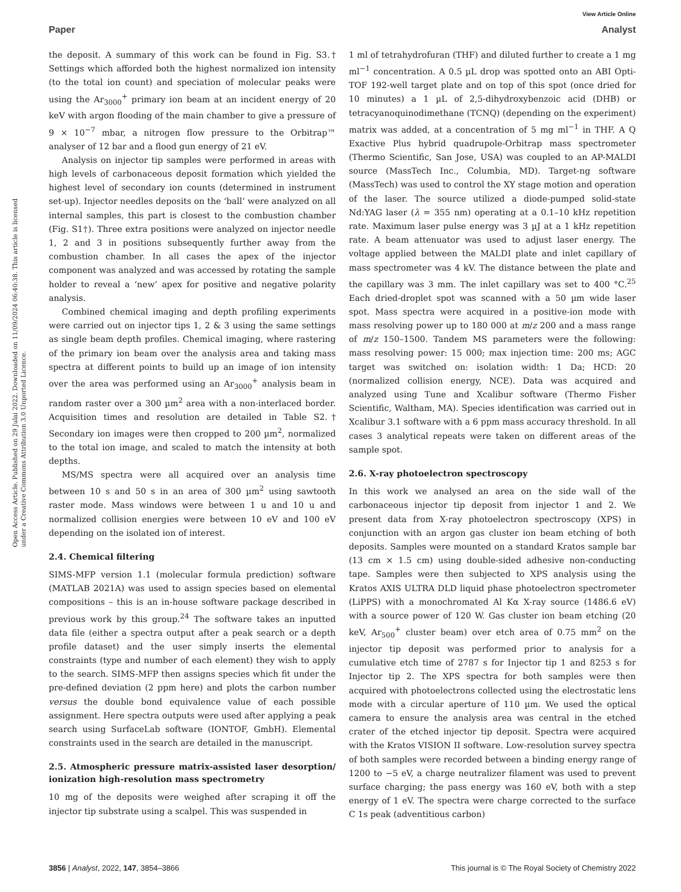View Article Online
Paper Analyst
Open Access Article. Published on 29 Julai 2022. Downloaded on 11/09/2024 06:40:38. This article is licensed under a Creative Commons Attribution 3.0 Unported Licence.
the deposit. A summary of this work can be found in Fig. S3.† Settings which afforded both the highest normalized ion intensity (to the total ion count) and speciation of molecular peaks were using the Ar<sub>3000</sub><sup>+</sup> primary ion beam at an incident energy of 20 keV with argon flooding of the main chamber to give a pressure of 9 × 10<sup>−7</sup> mbar, a nitrogen flow pressure to the Orbitrap™ analyser of 12 bar and a flood gun energy of 21 eV.
Analysis on injector tip samples were performed in areas with high levels of carbonaceous deposit formation which yielded the highest level of secondary ion counts (determined in instrument set-up). Injector needles deposits on the ‘ball’ were analyzed on all internal samples, this part is closest to the combustion chamber (Fig. S1†). Three extra positions were analyzed on injector needle 1, 2 and 3 in positions subsequently further away from the combustion chamber. In all cases the apex of the injector component was analyzed and was accessed by rotating the sample holder to reveal a ‘new’ apex for positive and negative polarity analysis.
Combined chemical imaging and depth profiling experiments were carried out on injector tips 1, 2 & 3 using the same settings as single beam depth profiles. Chemical imaging, where rastering of the primary ion beam over the analysis area and taking mass spectra at different points to build up an image of ion intensity over the area was performed using an Ar<sub>3000</sub><sup>+</sup> analysis beam in random raster over a 300 µm<sup>2</sup> area with a non-interlaced border. Acquisition times and resolution are detailed in Table S2.† Secondary ion images were then cropped to 200 µm<sup>2</sup>, normalized to the total ion image, and scaled to match the intensity at both depths.
MS/MS spectra were all acquired over an analysis time between 10 s and 50 s in an area of 300 µm<sup>2</sup> using sawtooth raster mode. Mass windows were between 1 u and 10 u and normalized collision energies were between 10 eV and 100 eV depending on the isolated ion of interest.
2.4. Chemical filtering
SIMS-MFP version 1.1 (molecular formula prediction) software (MATLAB 2021A) was used to assign species based on elemental compositions – this is an in-house software package described in previous work by this group.<sup>24</sup> The software takes an inputted data file (either a spectra output after a peak search or a depth profile dataset) and the user simply inserts the elemental constraints (type and number of each element) they wish to apply to the search. SIMS-MFP then assigns species which fit under the pre-defined deviation (2 ppm here) and plots the carbon number versus the double bond equivalence value of each possible assignment. Here spectra outputs were used after applying a peak search using SurfaceLab software (IONTOF, GmbH). Elemental constraints used in the search are detailed in the manuscript.
2.5. Atmospheric pressure matrix-assisted laser desorption/ ionization high-resolution mass spectrometry
10 mg of the deposits were weighed after scraping it off the injector tip substrate using a scalpel. This was suspended in
1 ml of tetrahydrofuran (THF) and diluted further to create a 1 mg ml<sup>−1</sup> concentration. A 0.5 µL drop was spotted onto an ABI Opti-TOF 192-well target plate and on top of this spot (once dried for 10 minutes) a 1 µL of 2,5-dihydroxybenzoic acid (DHB) or tetracyanoquinodimethane (TCNQ) (depending on the experiment) matrix was added, at a concentration of 5 mg ml<sup>−1</sup> in THF. A Q Exactive Plus hybrid quadrupole-Orbitrap mass spectrometer (Thermo Scientific, San Jose, USA) was coupled to an AP-MALDI source (MassTech Inc., Columbia, MD). Target-ng software (MassTech) was used to control the XY stage motion and operation of the laser. The source utilized a diode-pumped solid-state Nd:YAG laser (λ = 355 nm) operating at a 0.1–10 kHz repetition rate. Maximum laser pulse energy was 3 µJ at a 1 kHz repetition rate. A beam attenuator was used to adjust laser energy. The voltage applied between the MALDI plate and inlet capillary of mass spectrometer was 4 kV. The distance between the plate and the capillary was 3 mm. The inlet capillary was set to 400 °C.<sup>25</sup> Each dried-droplet spot was scanned with a 50 µm wide laser spot. Mass spectra were acquired in a positive-ion mode with mass resolving power up to 180 000 at m/z 200 and a mass range of m/z 150–1500. Tandem MS parameters were the following: mass resolving power: 15 000; max injection time: 200 ms; AGC target was switched on: isolation width: 1 Da; HCD: 20 (normalized collision energy, NCE). Data was acquired and analyzed using Tune and Xcalibur software (Thermo Fisher Scientific, Waltham, MA). Species identification was carried out in Xcalibur 3.1 software with a 6 ppm mass accuracy threshold. In all cases 3 analytical repeats were taken on different areas of the sample spot.
2.6. X-ray photoelectron spectroscopy
In this work we analysed an area on the side wall of the carbonaceous injector tip deposit from injector 1 and 2. We present data from X-ray photoelectron spectroscopy (XPS) in conjunction with an argon gas cluster ion beam etching of both deposits. Samples were mounted on a standard Kratos sample bar (13 cm × 1.5 cm) using double-sided adhesive non-conducting tape. Samples were then subjected to XPS analysis using the Kratos AXIS ULTRA DLD liquid phase photoelectron spectrometer (LiPPS) with a monochromated Al Kα X-ray source (1486.6 eV) with a source power of 120 W. Gas cluster ion beam etching (20 keV, Ar<sub>500</sub><sup>+</sup> cluster beam) over etch area of 0.75 mm<sup>2</sup> on the injector tip deposit was performed prior to analysis for a cumulative etch time of 2787 s for Injector tip 1 and 8253 s for Injector tip 2. The XPS spectra for both samples were then acquired with photoelectrons collected using the electrostatic lens mode with a circular aperture of 110 µm. We used the optical camera to ensure the analysis area was central in the etched crater of the etched injector tip deposit. Spectra were acquired with the Kratos VISION II software. Low-resolution survey spectra of both samples were recorded between a binding energy range of 1200 to −5 eV, a charge neutralizer filament was used to prevent surface charging; the pass energy was 160 eV, both with a step energy of 1 eV. The spectra were charge corrected to the surface C 1s peak (adventitious carbon)
3856 | Analyst, 2022, 147, 3854–3866 This journal is © The Royal Society of Chemistry 2022